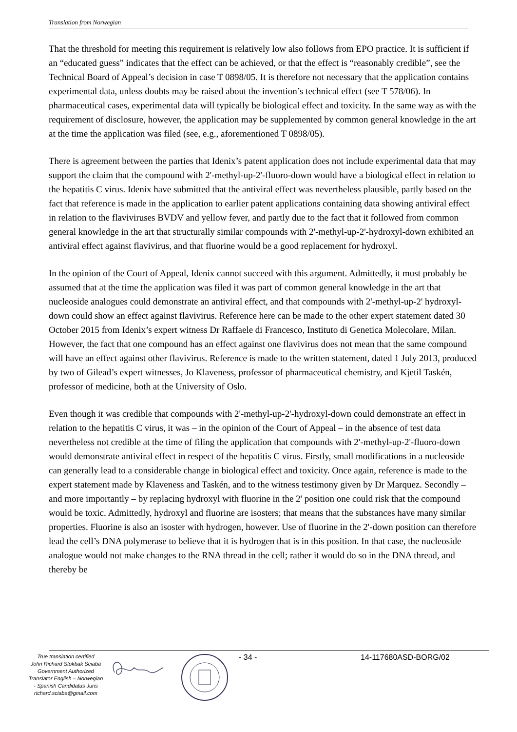Translation from Norwegian
That the threshold for meeting this requirement is relatively low also follows from EPO practice. It is sufficient if an “educated guess” indicates that the effect can be achieved, or that the effect is “reasonably credible”, see the Technical Board of Appeal’s decision in case T 0898/05. It is therefore not necessary that the application contains experimental data, unless doubts may be raised about the invention’s technical effect (see T 578/06). In pharmaceutical cases, experimental data will typically be biological effect and toxicity. In the same way as with the requirement of disclosure, however, the application may be supplemented by common general knowledge in the art at the time the application was filed (see, e.g., aforementioned T 0898/05).
There is agreement between the parties that Idenix’s patent application does not include experimental data that may support the claim that the compound with 2'-methyl-up-2'-fluoro-down would have a biological effect in relation to the hepatitis C virus. Idenix have submitted that the antiviral effect was nevertheless plausible, partly based on the fact that reference is made in the application to earlier patent applications containing data showing antiviral effect in relation to the flaviviruses BVDV and yellow fever, and partly due to the fact that it followed from common general knowledge in the art that structurally similar compounds with 2'-methyl-up-2'-hydroxyl-down exhibited an antiviral effect against flavivirus, and that fluorine would be a good replacement for hydroxyl.
In the opinion of the Court of Appeal, Idenix cannot succeed with this argument. Admittedly, it must probably be assumed that at the time the application was filed it was part of common general knowledge in the art that nucleoside analogues could demonstrate an antiviral effect, and that compounds with 2'-methyl-up-2' hydroxyl-down could show an effect against flavivirus. Reference here can be made to the other expert statement dated 30 October 2015 from Idenix’s expert witness Dr Raffaele di Francesco, Instituto di Genetica Molecolare, Milan. However, the fact that one compound has an effect against one flavivirus does not mean that the same compound will have an effect against other flavivirus. Reference is made to the written statement, dated 1 July 2013, produced by two of Gilead’s expert witnesses, Jo Klaveness, professor of pharmaceutical chemistry, and Kjetil Taskén, professor of medicine, both at the University of Oslo.
Even though it was credible that compounds with 2'-methyl-up-2'-hydroxyl-down could demonstrate an effect in relation to the hepatitis C virus, it was – in the opinion of the Court of Appeal – in the absence of test data nevertheless not credible at the time of filing the application that compounds with 2'-methyl-up-2'-fluoro-down would demonstrate antiviral effect in respect of the hepatitis C virus. Firstly, small modifications in a nucleoside can generally lead to a considerable change in biological effect and toxicity. Once again, reference is made to the expert statement made by Klaveness and Taskén, and to the witness testimony given by Dr Marquez. Secondly – and more importantly – by replacing hydroxyl with fluorine in the 2' position one could risk that the compound would be toxic. Admittedly, hydroxyl and fluorine are isosters; that means that the substances have many similar properties. Fluorine is also an isoster with hydrogen, however. Use of fluorine in the 2'-down position can therefore lead the cell’s DNA polymerase to believe that it is hydrogen that is in this position. In that case, the nucleoside analogue would not make changes to the RNA thread in the cell; rather it would do so in the DNA thread, and thereby be
True translation certified
John Richard Stokbak Sciabà
Government Authorized
Translator English – Norwegian
- Spanish Candidatus Juris
richard.sciaba@gmail.com
- 34 - 14-117680ASD-BORG/02